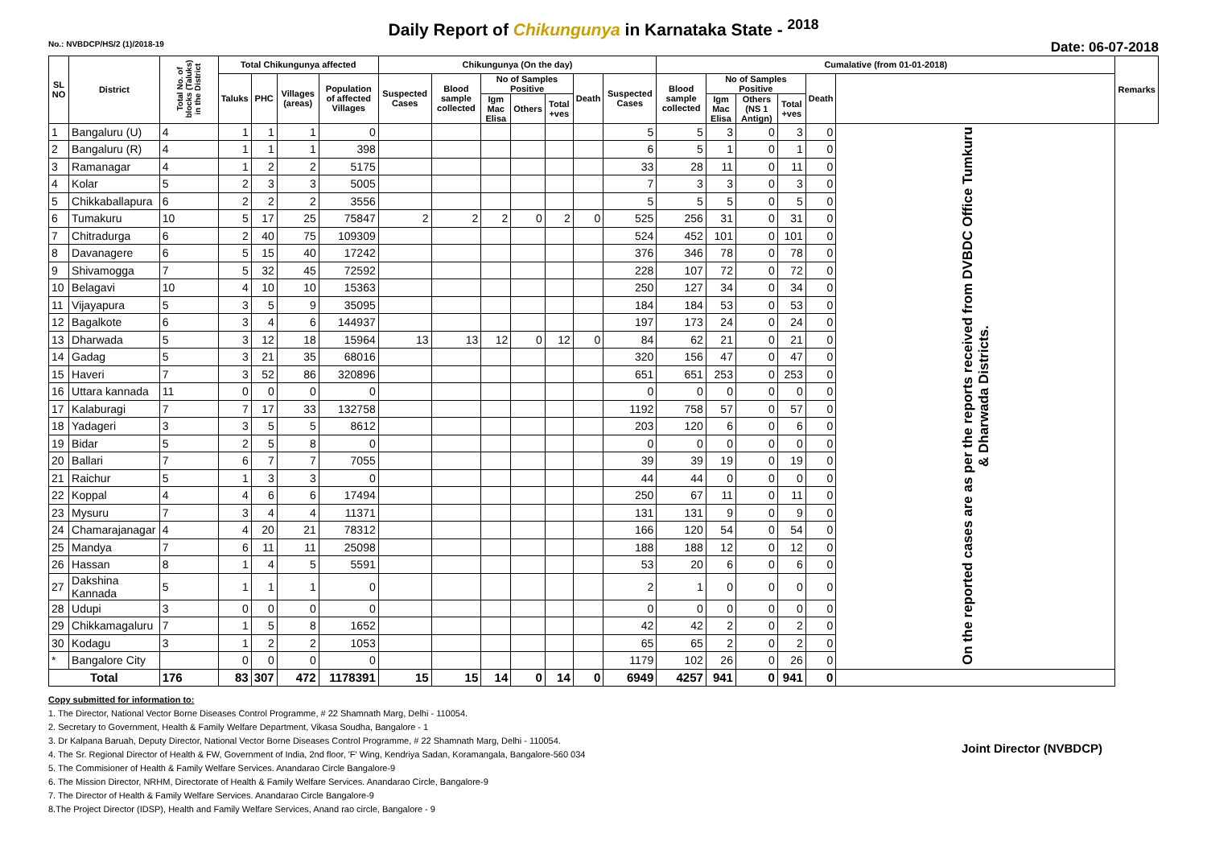Daily Report of Chikungunya in Karnataka State - <sup>2018</sup>
No.: NVBDCP/HS/2 (1)/2018-19 Date: 06-07-2018
| SL NO | District | Total No. of blocks (Taluks) in the District | Total Chikungunya affected | | | | Chikungunya (On the day) | | | | | | | Cumalative (from 01-01-2018) | | | | | | Remarks |
| --- | --- | --- | --- | --- | --- | --- | --- | --- | --- | --- | --- | --- | --- | --- | --- | --- | --- | --- | --- | --- |
| | | | Taluks | PHC | Villages (areas) | Population of affected Villages | Suspected Cases | Blood sample collected | No of Samples Positive | | | Death | Suspected Cases | Blood sample collected | No of Samples Positive | | | Death | | |
| | | | | | | | | | Igm Mac Elisa | Others | Total +ves | | | | Igm Mac Elisa | Others (NS 1 Antign) | Total +ves | | | |
| 1 | Bangaluru (U) | 4 | 1 | 1 | 1 | 0 | | | | | | | 5 | 5 | 3 | 0 | 3 | 0 | On the reported cases are as per the reports received from DVBDC Office Tumkuru & Dharwada Districts. | |
| 2 | Bangaluru (R) | 4 | 1 | 1 | 1 | 398 | | | | | | | 6 | 5 | 1 | 0 | 1 | 0 | | |
| 3 | Ramanagar | 4 | 1 | 2 | 2 | 5175 | | | | | | | 33 | 28 | 11 | 0 | 11 | 0 | | |
| 4 | Kolar | 5 | 2 | 3 | 3 | 5005 | | | | | | | 7 | 3 | 3 | 0 | 3 | 0 | | |
| 5 | Chikkaballapura | 6 | 2 | 2 | 2 | 3556 | | | | | | | 5 | 5 | 5 | 0 | 5 | 0 | | |
| 6 | Tumakuru | 10 | 5 | 17 | 25 | 75847 | 2 | 2 | 2 | 0 | 2 | 0 | 525 | 256 | 31 | 0 | 31 | 0 | | |
| 7 | Chitradurga | 6 | 2 | 40 | 75 | 109309 | | | | | | | 524 | 452 | 101 | 0 | 101 | 0 | | |
| 8 | Davanagere | 6 | 5 | 15 | 40 | 17242 | | | | | | | 376 | 346 | 78 | 0 | 78 | 0 | | |
| 9 | Shivamogga | 7 | 5 | 32 | 45 | 72592 | | | | | | | 228 | 107 | 72 | 0 | 72 | 0 | | |
| 10 | Belagavi | 10 | 4 | 10 | 10 | 15363 | | | | | | | 250 | 127 | 34 | 0 | 34 | 0 | | |
| 11 | Vijayapura | 5 | 3 | 5 | 9 | 35095 | | | | | | | 184 | 184 | 53 | 0 | 53 | 0 | | |
| 12 | Bagalkote | 6 | 3 | 4 | 6 | 144937 | | | | | | | 197 | 173 | 24 | 0 | 24 | 0 | | |
| 13 | Dharwada | 5 | 3 | 12 | 18 | 15964 | 13 | 13 | 12 | 0 | 12 | 0 | 84 | 62 | 21 | 0 | 21 | 0 | | |
| 14 | Gadag | 5 | 3 | 21 | 35 | 68016 | | | | | | | 320 | 156 | 47 | 0 | 47 | 0 | | |
| 15 | Haveri | 7 | 3 | 52 | 86 | 320896 | | | | | | | 651 | 651 | 253 | 0 | 253 | 0 | | |
| 16 | Uttara kannada | 11 | 0 | 0 | 0 | 0 | | | | | | | 0 | 0 | 0 | 0 | 0 | 0 | | |
| 17 | Kalaburagi | 7 | 7 | 17 | 33 | 132758 | | | | | | | 1192 | 758 | 57 | 0 | 57 | 0 | | |
| 18 | Yadageri | 3 | 3 | 5 | 5 | 8612 | | | | | | | 203 | 120 | 6 | 0 | 6 | 0 | | |
| 19 | Bidar | 5 | 2 | 5 | 8 | 0 | | | | | | | 0 | 0 | 0 | 0 | 0 | 0 | | |
| 20 | Ballari | 7 | 6 | 7 | 7 | 7055 | | | | | | | 39 | 39 | 19 | 0 | 19 | 0 | | |
| 21 | Raichur | 5 | 1 | 3 | 3 | 0 | | | | | | | 44 | 44 | 0 | 0 | 0 | 0 | | |
| 22 | Koppal | 4 | 4 | 6 | 6 | 17494 | | | | | | | 250 | 67 | 11 | 0 | 11 | 0 | | |
| 23 | Mysuru | 7 | 3 | 4 | 4 | 11371 | | | | | | | 131 | 131 | 9 | 0 | 9 | 0 | | |
| 24 | Chamarajanagar | 4 | 4 | 20 | 21 | 78312 | | | | | | | 166 | 120 | 54 | 0 | 54 | 0 | | |
| 25 | Mandya | 7 | 6 | 11 | 11 | 25098 | | | | | | | 188 | 188 | 12 | 0 | 12 | 0 | | |
| 26 | Hassan | 8 | 1 | 4 | 5 | 5591 | | | | | | | 53 | 20 | 6 | 0 | 6 | 0 | | |
| 27 | Dakshina Kannada | 5 | 1 | 1 | 1 | 0 | | | | | | | 2 | 1 | 0 | 0 | 0 | 0 | | |
| 28 | Udupi | 3 | 0 | 0 | 0 | 0 | | | | | | | 0 | 0 | 0 | 0 | 0 | 0 | | |
| 29 | Chikkamagaluru | 7 | 1 | 5 | 8 | 1652 | | | | | | | 42 | 42 | 2 | 0 | 2 | 0 | | |
| 30 | Kodagu | 3 | 1 | 2 | 2 | 1053 | | | | | | | 65 | 65 | 2 | 0 | 2 | 0 | | |
| * | Bangalore City | | 0 | 0 | 0 | 0 | | | | | | | 1179 | 102 | 26 | 0 | 26 | 0 | | |
| Total | | 176 | 83 | 307 | 472 | 1178391 | 15 | 15 | 14 | 0 | 14 | 0 | 6949 | 4257 | 941 | 0 | 941 | 0 | | |
Copy submitted for information to:
1. The Director, National Vector Borne Diseases Control Programme, # 22 Shamnath Marg, Delhi - 110054.
2. Secretary to Government, Health & Family Welfare Department, Vikasa Soudha, Bangalore - 1
3. Dr Kalpana Baruah, Deputy Director, National Vector Borne Diseases Control Programme, # 22 Shamnath Marg, Delhi - 110054.
4. The Sr. Regional Director of Health & FW, Government of India, 2nd floor, 'F' Wing, Kendriya Sadan, Koramangala, Bangalore-560 034
5. The Commisioner of Health & Family Welfare Services. Anandarao Circle Bangalore-9
6. The Mission Director, NRHM, Directorate of Health & Family Welfare Services. Anandarao Circle, Bangalore-9
7. The Director of Health & Family Welfare Services. Anandarao Circle Bangalore-9
8.The Project Director (IDSP), Health and Family Welfare Services, Anand rao circle, Bangalore - 9
Joint Director (NVBDCP)